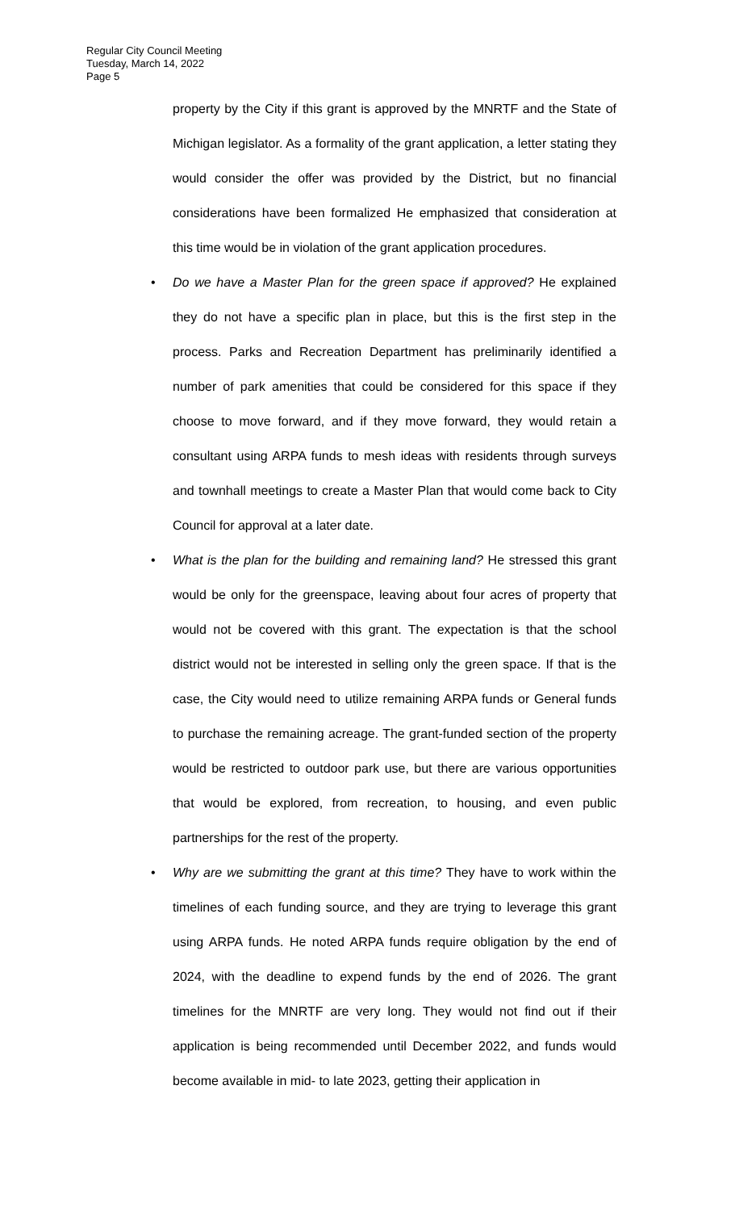Regular City Council Meeting
Tuesday, March 14, 2022
Page 5
property by the City if this grant is approved by the MNRTF and the State of Michigan legislator. As a formality of the grant application, a letter stating they would consider the offer was provided by the District, but no financial considerations have been formalized He emphasized that consideration at this time would be in violation of the grant application procedures.
• Do we have a Master Plan for the green space if approved? He explained they do not have a specific plan in place, but this is the first step in the process. Parks and Recreation Department has preliminarily identified a number of park amenities that could be considered for this space if they choose to move forward, and if they move forward, they would retain a consultant using ARPA funds to mesh ideas with residents through surveys and townhall meetings to create a Master Plan that would come back to City Council for approval at a later date.
• What is the plan for the building and remaining land? He stressed this grant would be only for the greenspace, leaving about four acres of property that would not be covered with this grant. The expectation is that the school district would not be interested in selling only the green space. If that is the case, the City would need to utilize remaining ARPA funds or General funds to purchase the remaining acreage. The grant-funded section of the property would be restricted to outdoor park use, but there are various opportunities that would be explored, from recreation, to housing, and even public partnerships for the rest of the property.
• Why are we submitting the grant at this time? They have to work within the timelines of each funding source, and they are trying to leverage this grant using ARPA funds. He noted ARPA funds require obligation by the end of 2024, with the deadline to expend funds by the end of 2026. The grant timelines for the MNRTF are very long. They would not find out if their application is being recommended until December 2022, and funds would become available in mid- to late 2023, getting their application in